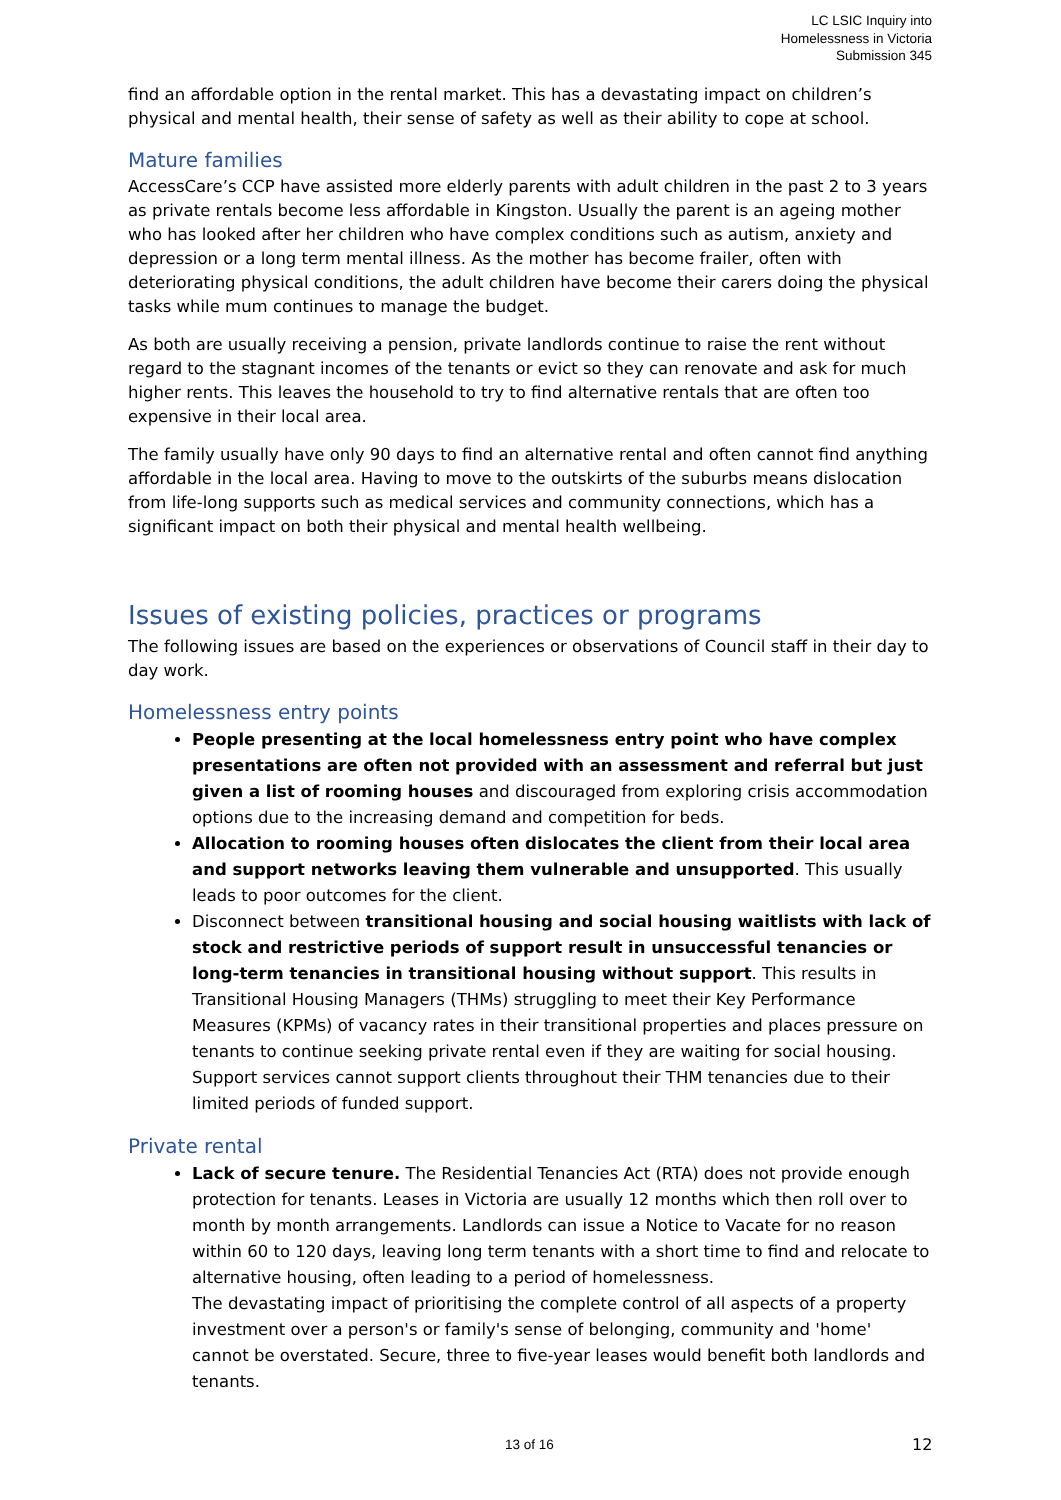LC LSIC Inquiry into
Homelessness in Victoria
Submission 345
find an affordable option in the rental market. This has a devastating impact on children’s physical and mental health, their sense of safety as well as their ability to cope at school.
Mature families
AccessCare’s CCP have assisted more elderly parents with adult children in the past 2 to 3 years as private rentals become less affordable in Kingston. Usually the parent is an ageing mother who has looked after her children who have complex conditions such as autism, anxiety and depression or a long term mental illness. As the mother has become frailer, often with deteriorating physical conditions, the adult children have become their carers doing the physical tasks while mum continues to manage the budget.
As both are usually receiving a pension, private landlords continue to raise the rent without regard to the stagnant incomes of the tenants or evict so they can renovate and ask for much higher rents. This leaves the household to try to find alternative rentals that are often too expensive in their local area.
The family usually have only 90 days to find an alternative rental and often cannot find anything affordable in the local area. Having to move to the outskirts of the suburbs means dislocation from life-long supports such as medical services and community connections, which has a significant impact on both their physical and mental health wellbeing.
Issues of existing policies, practices or programs
The following issues are based on the experiences or observations of Council staff in their day to day work.
Homelessness entry points
People presenting at the local homelessness entry point who have complex presentations are often not provided with an assessment and referral but just given a list of rooming houses and discouraged from exploring crisis accommodation options due to the increasing demand and competition for beds.
Allocation to rooming houses often dislocates the client from their local area and support networks leaving them vulnerable and unsupported. This usually leads to poor outcomes for the client.
Disconnect between transitional housing and social housing waitlists with lack of stock and restrictive periods of support result in unsuccessful tenancies or long-term tenancies in transitional housing without support. This results in Transitional Housing Managers (THMs) struggling to meet their Key Performance Measures (KPMs) of vacancy rates in their transitional properties and places pressure on tenants to continue seeking private rental even if they are waiting for social housing. Support services cannot support clients throughout their THM tenancies due to their limited periods of funded support.
Private rental
Lack of secure tenure. The Residential Tenancies Act (RTA) does not provide enough protection for tenants. Leases in Victoria are usually 12 months which then roll over to month by month arrangements. Landlords can issue a Notice to Vacate for no reason within 60 to 120 days, leaving long term tenants with a short time to find and relocate to alternative housing, often leading to a period of homelessness.
The devastating impact of prioritising the complete control of all aspects of a property investment over a person's or family's sense of belonging, community and 'home' cannot be overstated. Secure, three to five-year leases would benefit both landlords and tenants.
13 of 16 12